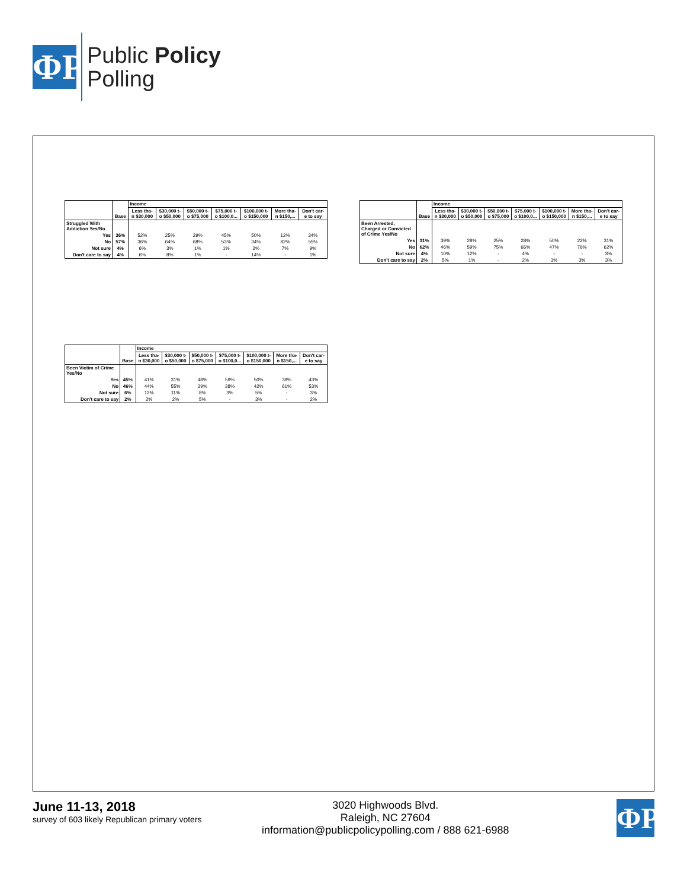ΦP
Public Policy
Polling
| | Base | Income | | | | | | |
| --- | --- | --- | --- | --- | --- | --- | --- | --- |
| | | Less tha- n $30,000 | $30,000 t- o $50,000 | $50,000 t- o $75,000 | $75,000 t- o $100,0... | $100,000 t- o $150,000 | More tha- n $150,... | Don't car- e to say |
| Struggled With Addiction Yes/No | | | | | | | | |
| Yes | 36% | 52% | 25% | 29% | 45% | 50% | 12% | 34% |
| No | 57% | 36% | 64% | 68% | 53% | 34% | 82% | 55% |
| Not sure | 4% | 6% | 3% | 1% | 1% | 2% | 7% | 9% |
| Don't care to say | 4% | 6% | 8% | 1% | - | 14% | - | 1% |
| | Base | Income | | | | | | |
| --- | --- | --- | --- | --- | --- | --- | --- | --- |
| | | Less tha- n $30,000 | $30,000 t- o $50,000 | $50,000 t- o $75,000 | $75,000 t- o $100,0... | $100,000 t- o $150,000 | More tha- n $150,... | Don't car- e to say |
| Been Arrested, Charged or Convicted of Crime Yes/No | | | | | | | | |
| Yes | 31% | 39% | 28% | 25% | 28% | 50% | 22% | 31% |
| No | 62% | 46% | 59% | 75% | 66% | 47% | 76% | 62% |
| Not sure | 4% | 10% | 12% | - | 4% | - | - | 3% |
| Don't care to say | 2% | 5% | 1% | - | 2% | 3% | 3% | 3% |
| | Base | Income | | | | | | |
| --- | --- | --- | --- | --- | --- | --- | --- | --- |
| | | Less tha- n $30,000 | $30,000 t- o $50,000 | $50,000 t- o $75,000 | $75,000 t- o $100,0... | $100,000 t- o $150,000 | More tha- n $150,... | Don't car- e to say |
| Been Victim of Crime Yes/No | | | | | | | | |
| Yes | 45% | 41% | 31% | 48% | 59% | 50% | 39% | 43% |
| No | 46% | 44% | 55% | 39% | 38% | 42% | 61% | 53% |
| Not sure | 6% | 12% | 11% | 8% | 3% | 5% | - | 3% |
| Don't care to say | 2% | 2% | 2% | 5% | - | 3% | - | 2% |
June 11-13, 2018
survey of 603 likely Republican primary voters
3020 Highwoods Blvd.
Raleigh, NC 27604
information@publicpolicypolling.com / 888 621-6988
ΦP